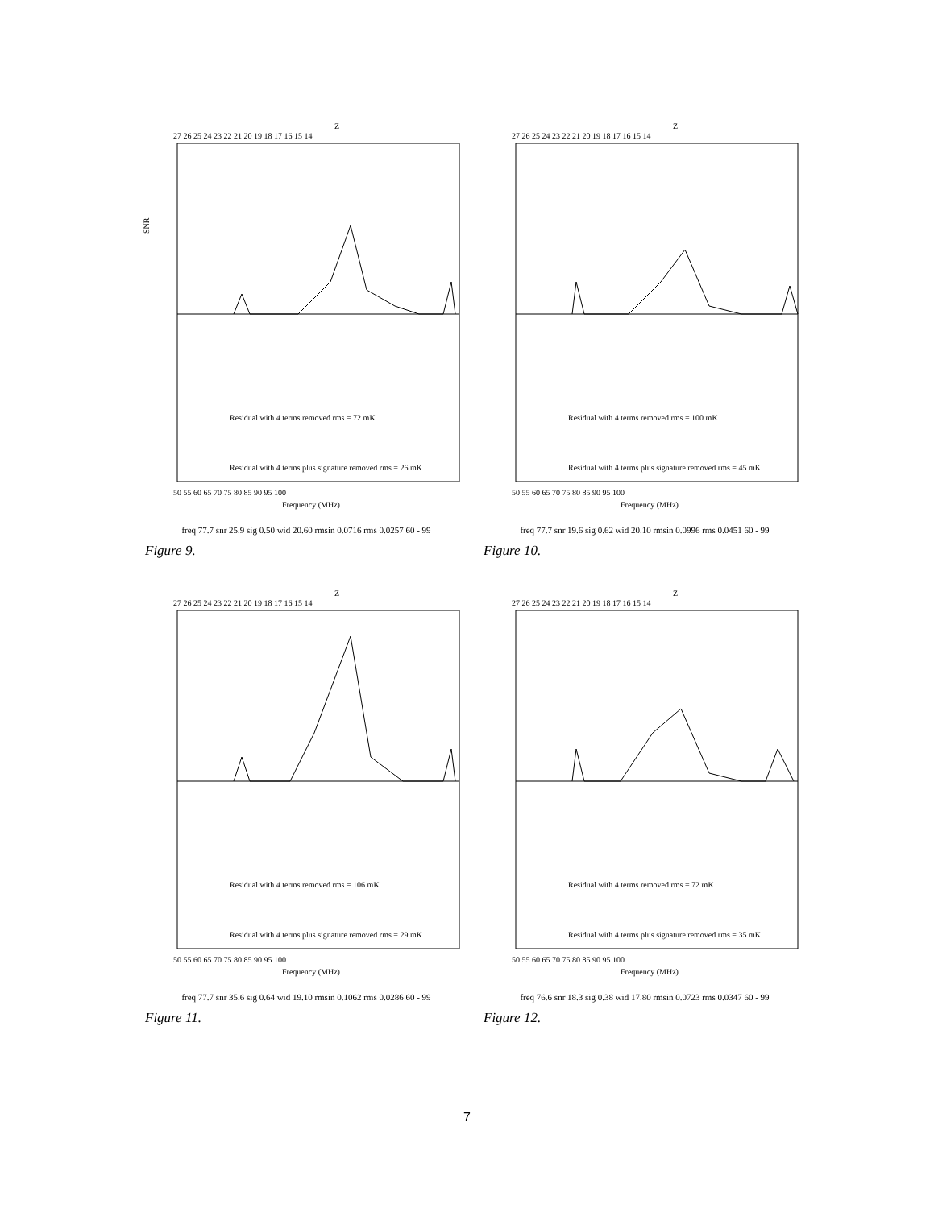Z
27 26 25 24 23 22 21 20 19 18 17 16 15 14
SNR
Residual with 4 terms removed rms = 72 mK
Residual with 4 terms plus signature removed rms = 26 mK
50 55 60 65 70 75 80 85 90 95 100
Frequency (MHz)
freq 77.7 snr 25.9 sig 0.50 wid 20.60 rmsin 0.0716 rms 0.0257 60 - 99
Figure 9.
Z
27 26 25 24 23 22 21 20 19 18 17 16 15 14
Residual with 4 terms removed rms = 100 mK
Residual with 4 terms plus signature removed rms = 45 mK
50 55 60 65 70 75 80 85 90 95 100
Frequency (MHz)
freq 77.7 snr 19.6 sig 0.62 wid 20.10 rmsin 0.0996 rms 0.0451 60 - 99
Figure 10.
Z
27 26 25 24 23 22 21 20 19 18 17 16 15 14
Residual with 4 terms removed rms = 106 mK
Residual with 4 terms plus signature removed rms = 29 mK
50 55 60 65 70 75 80 85 90 95 100
Frequency (MHz)
freq 77.7 snr 35.6 sig 0.64 wid 19.10 rmsin 0.1062 rms 0.0286 60 - 99
Figure 11.
Z
27 26 25 24 23 22 21 20 19 18 17 16 15 14
Residual with 4 terms removed rms = 72 mK
Residual with 4 terms plus signature removed rms = 35 mK
50 55 60 65 70 75 80 85 90 95 100
Frequency (MHz)
freq 76.6 snr 18.3 sig 0.38 wid 17.80 rmsin 0.0723 rms 0.0347 60 - 99
Figure 12.
7